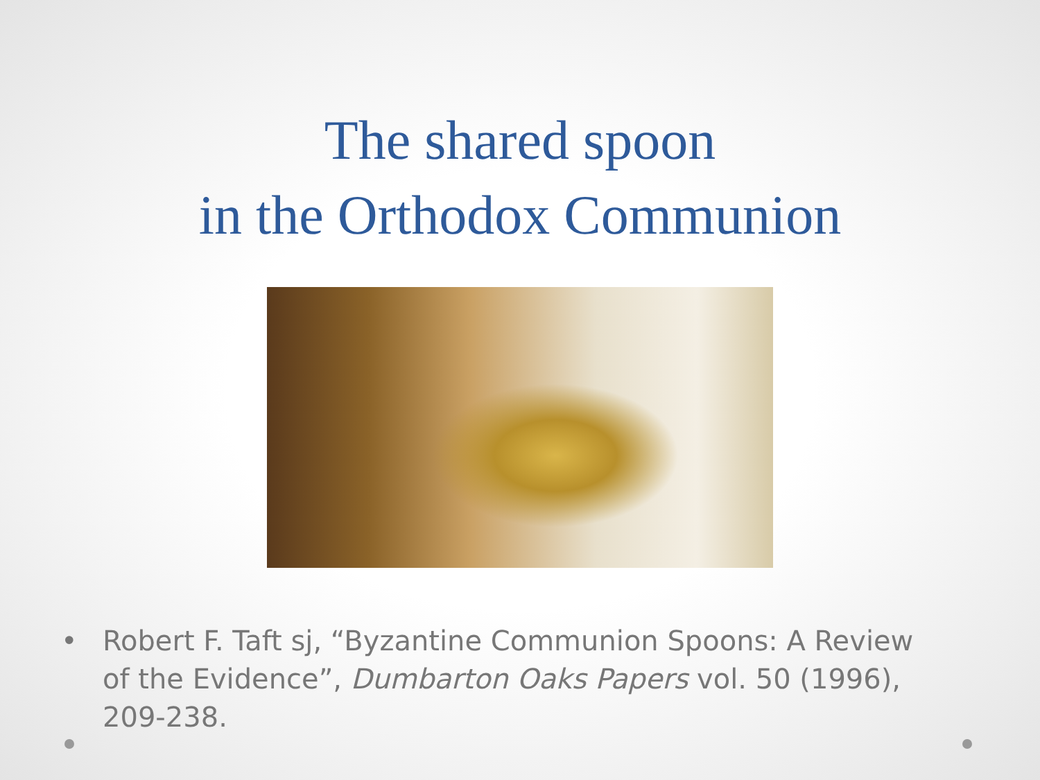The shared spoon
in the Orthodox Communion
• Robert F. Taft sj, “Byzantine Communion Spoons: A Review of the Evidence”, Dumbarton Oaks Papers vol. 50 (1996), 209-238.